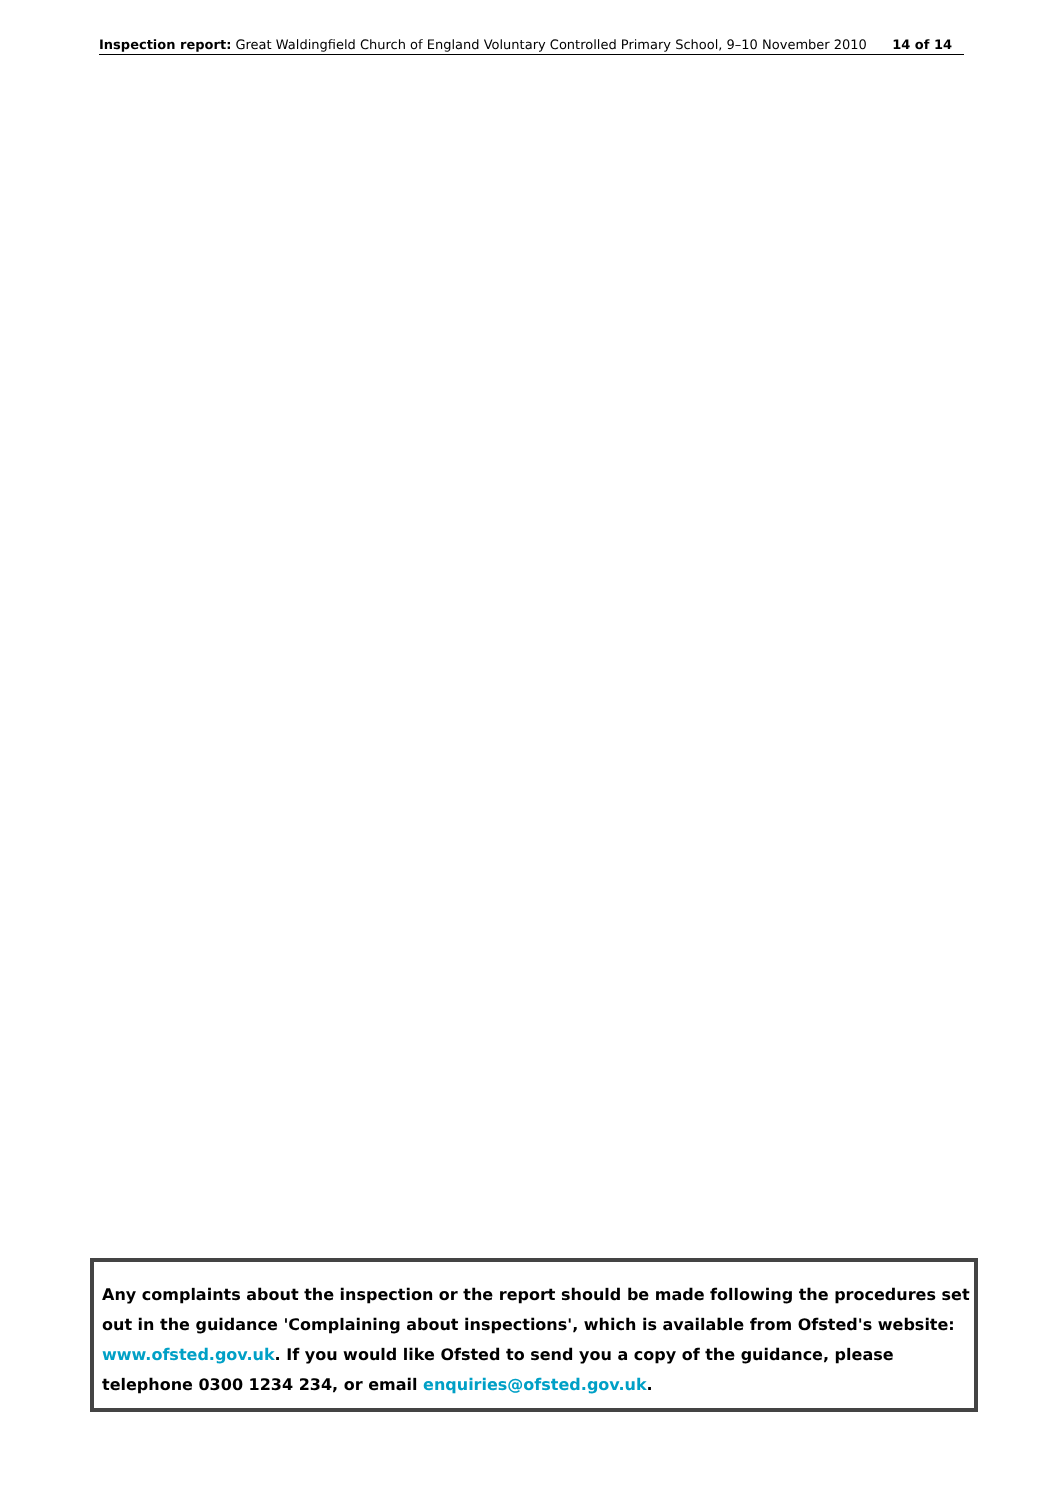Inspection report: Great Waldingfield Church of England Voluntary Controlled Primary School, 9–10 November 2010
14 of 14
Any complaints about the inspection or the report should be made following the procedures set out in the guidance 'Complaining about inspections', which is available from Ofsted's website: www.ofsted.gov.uk. If you would like Ofsted to send you a copy of the guidance, please telephone 0300 1234 234, or email enquiries@ofsted.gov.uk.